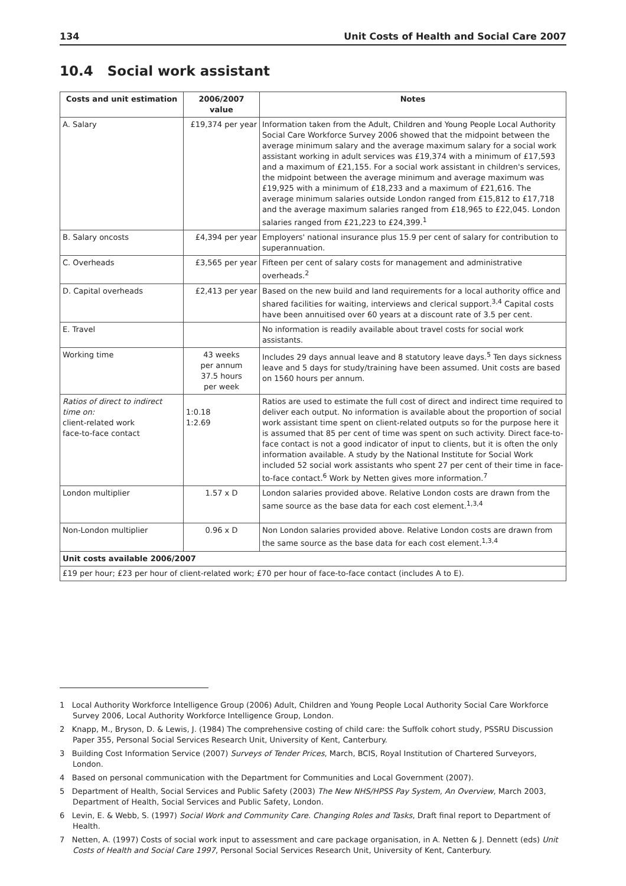134 Unit Costs of Health and Social Care 2007
10.4 Social work assistant
| Costs and unit estimation | 2006/2007 value | Notes |
| --- | --- | --- |
| A. Salary | £19,374 per year | Information taken from the Adult, Children and Young People Local Authority Social Care Workforce Survey 2006 showed that the midpoint between the average minimum salary and the average maximum salary for a social work assistant working in adult services was £19,374 with a minimum of £17,593 and a maximum of £21,155. For a social work assistant in children's services, the midpoint between the average minimum and average maximum was £19,925 with a minimum of £18,233 and a maximum of £21,616. The average minimum salaries outside London ranged from £15,812 to £17,718 and the average maximum salaries ranged from £18,965 to £22,045. London salaries ranged from £21,223 to £24,399.<sup>1</sup> |
| B. Salary oncosts | £4,394 per year | Employers' national insurance plus 15.9 per cent of salary for contribution to superannuation. |
| C. Overheads | £3,565 per year | Fifteen per cent of salary costs for management and administrative overheads.<sup>2</sup> |
| D. Capital overheads | £2,413 per year | Based on the new build and land requirements for a local authority office and shared facilities for waiting, interviews and clerical support.<sup>3,4</sup> Capital costs have been annuitised over 60 years at a discount rate of 3.5 per cent. |
| E. Travel | | No information is readily available about travel costs for social work assistants. |
| Working time | 43 weeks per annum 37.5 hours per week | Includes 29 days annual leave and 8 statutory leave days.<sup>5</sup> Ten days sickness leave and 5 days for study/training have been assumed. Unit costs are based on 1560 hours per annum. |
| Ratios of direct to indirect time on: client-related work face-to-face contact | 1:0.18 1:2.69 | Ratios are used to estimate the full cost of direct and indirect time required to deliver each output. No information is available about the proportion of social work assistant time spent on client-related outputs so for the purpose here it is assumed that 85 per cent of time was spent on such activity. Direct face-to-face contact is not a good indicator of input to clients, but it is often the only information available. A study by the National Institute for Social Work included 52 social work assistants who spent 27 per cent of their time in face-to-face contact.<sup>6</sup> Work by Netten gives more information.<sup>7</sup> |
| London multiplier | 1.57 x D | London salaries provided above. Relative London costs are drawn from the same source as the base data for each cost element.<sup>1,3,4</sup> |
| Non-London multiplier | 0.96 x D | Non London salaries provided above. Relative London costs are drawn from the same source as the base data for each cost element.<sup>1,3,4</sup> |
| Unit costs available 2006/2007 | | |
| £19 per hour; £23 per hour of client-related work; £70 per hour of face-to-face contact (includes A to E). | | |
1 Local Authority Workforce Intelligence Group (2006) Adult, Children and Young People Local Authority Social Care Workforce Survey 2006, Local Authority Workforce Intelligence Group, London.
2 Knapp, M., Bryson, D. & Lewis, J. (1984) The comprehensive costing of child care: the Suffolk cohort study, PSSRU Discussion Paper 355, Personal Social Services Research Unit, University of Kent, Canterbury.
3 Building Cost Information Service (2007) Surveys of Tender Prices, March, BCIS, Royal Institution of Chartered Surveyors, London.
4 Based on personal communication with the Department for Communities and Local Government (2007).
5 Department of Health, Social Services and Public Safety (2003) The New NHS/HPSS Pay System, An Overview, March 2003, Department of Health, Social Services and Public Safety, London.
6 Levin, E. & Webb, S. (1997) Social Work and Community Care. Changing Roles and Tasks, Draft final report to Department of Health.
7 Netten, A. (1997) Costs of social work input to assessment and care package organisation, in A. Netten & J. Dennett (eds) Unit Costs of Health and Social Care 1997, Personal Social Services Research Unit, University of Kent, Canterbury.